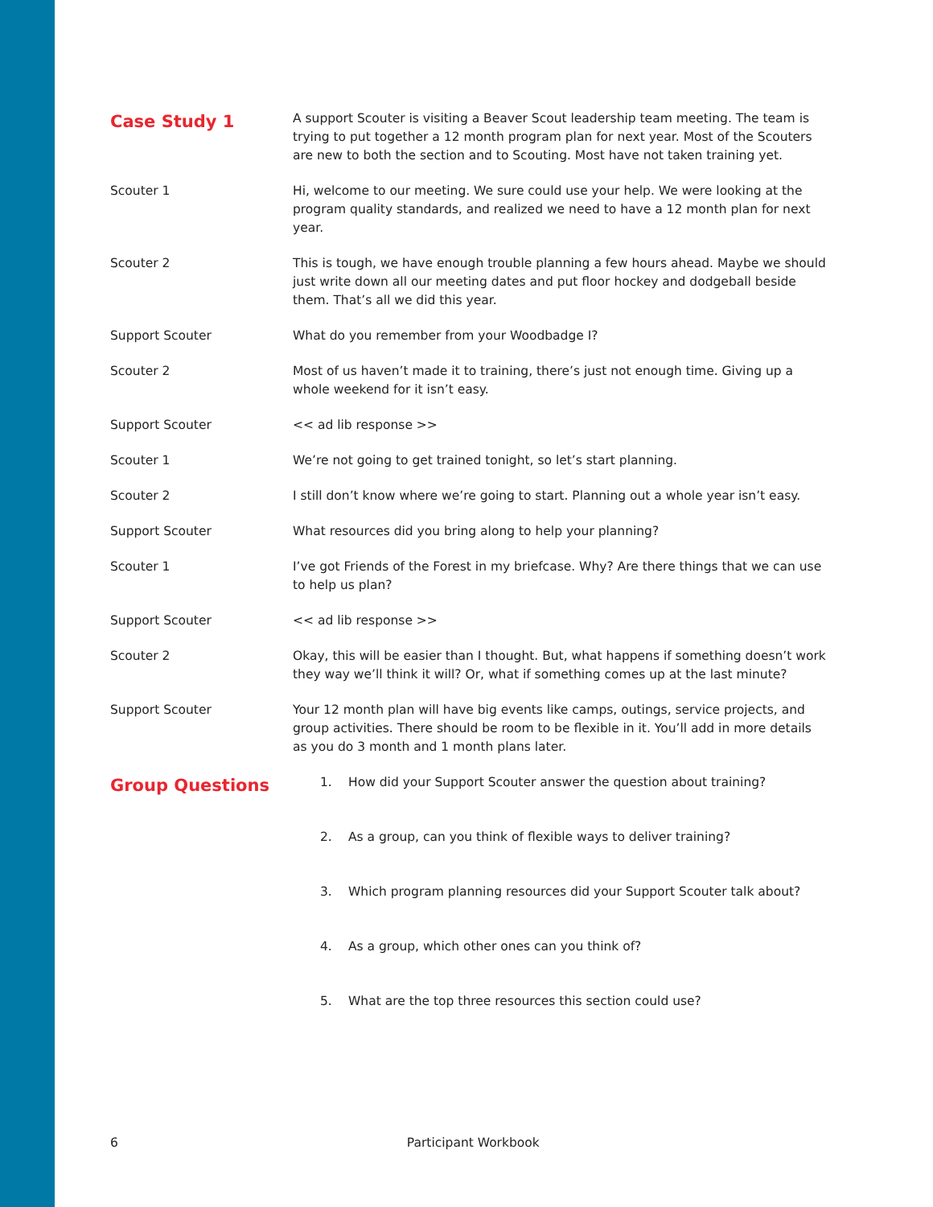Case Study 1
A support Scouter is visiting a Beaver Scout leadership team meeting. The team is trying to put together a 12 month program plan for next year. Most of the Scouters are new to both the section and to Scouting. Most have not taken training yet.
Scouter 1 Hi, welcome to our meeting. We sure could use your help. We were looking at the program quality standards, and realized we need to have a 12 month plan for next year.
Scouter 2 This is tough, we have enough trouble planning a few hours ahead. Maybe we should just write down all our meeting dates and put floor hockey and dodgeball beside them. That’s all we did this year.
Support Scouter What do you remember from your Woodbadge I?
Scouter 2 Most of us haven’t made it to training, there’s just not enough time. Giving up a whole weekend for it isn’t easy.
Support Scouter << ad lib response >>
Scouter 1 We’re not going to get trained tonight, so let’s start planning.
Scouter 2 I still don’t know where we’re going to start. Planning out a whole year isn’t easy.
Support Scouter What resources did you bring along to help your planning?
Scouter 1 I’ve got Friends of the Forest in my briefcase. Why? Are there things that we can use to help us plan?
Support Scouter << ad lib response >>
Scouter 2 Okay, this will be easier than I thought. But, what happens if something doesn’t work they way we’ll think it will? Or, what if something comes up at the last minute?
Support Scouter Your 12 month plan will have big events like camps, outings, service projects, and group activities. There should be room to be flexible in it. You’ll add in more details as you do 3 month and 1 month plans later.
Group Questions
1. How did your Support Scouter answer the question about training?
2. As a group, can you think of flexible ways to deliver training?
3. Which program planning resources did your Support Scouter talk about?
4. As a group, which other ones can you think of?
5. What are the top three resources this section could use?
6 Participant Workbook